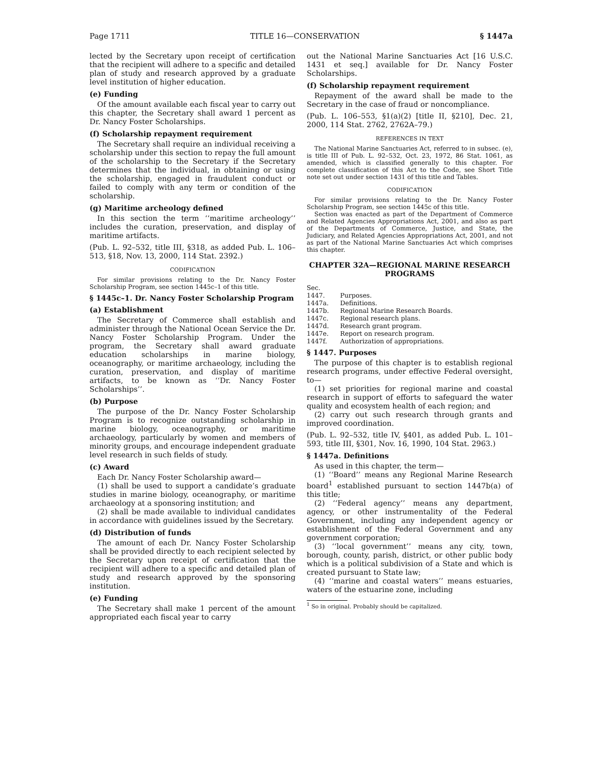Page 1711 TITLE 16—CONSERVATION § 1447a
lected by the Secretary upon receipt of certification that the recipient will adhere to a specific and detailed plan of study and research approved by a graduate level institution of higher education.
(e) Funding
Of the amount available each fiscal year to carry out this chapter, the Secretary shall award 1 percent as Dr. Nancy Foster Scholarships.
(f) Scholarship repayment requirement
The Secretary shall require an individual receiving a scholarship under this section to repay the full amount of the scholarship to the Secretary if the Secretary determines that the individual, in obtaining or using the scholarship, engaged in fraudulent conduct or failed to comply with any term or condition of the scholarship.
(g) Maritime archeology defined
In this section the term ‘‘maritime archeology’’ includes the curation, preservation, and display of maritime artifacts.
(Pub. L. 92–532, title III, §318, as added Pub. L. 106–513, §18, Nov. 13, 2000, 114 Stat. 2392.)
CODIFICATION
For similar provisions relating to the Dr. Nancy Foster Scholarship Program, see section 1445c–1 of this title.
§ 1445c–1. Dr. Nancy Foster Scholarship Program
(a) Establishment
The Secretary of Commerce shall establish and administer through the National Ocean Service the Dr. Nancy Foster Scholarship Program. Under the program, the Secretary shall award graduate education scholarships in marine biology, oceanography, or maritime archaeology, including the curation, preservation, and display of maritime artifacts, to be known as ‘‘Dr. Nancy Foster Scholarships’’.
(b) Purpose
The purpose of the Dr. Nancy Foster Scholarship Program is to recognize outstanding scholarship in marine biology, oceanography, or maritime archaeology, particularly by women and members of minority groups, and encourage independent graduate level research in such fields of study.
(c) Award
Each Dr. Nancy Foster Scholarship award—
(1) shall be used to support a candidate’s graduate studies in marine biology, oceanography, or maritime archaeology at a sponsoring institution; and
(2) shall be made available to individual candidates in accordance with guidelines issued by the Secretary.
(d) Distribution of funds
The amount of each Dr. Nancy Foster Scholarship shall be provided directly to each recipient selected by the Secretary upon receipt of certification that the recipient will adhere to a specific and detailed plan of study and research approved by the sponsoring institution.
(e) Funding
The Secretary shall make 1 percent of the amount appropriated each fiscal year to carry
out the National Marine Sanctuaries Act [16 U.S.C. 1431 et seq.] available for Dr. Nancy Foster Scholarships.
(f) Scholarship repayment requirement
Repayment of the award shall be made to the Secretary in the case of fraud or noncompliance.
(Pub. L. 106–553, §1(a)(2) [title II, §210], Dec. 21, 2000, 114 Stat. 2762, 2762A–79.)
REFERENCES IN TEXT
The National Marine Sanctuaries Act, referred to in subsec. (e), is title III of Pub. L. 92–532, Oct. 23, 1972, 86 Stat. 1061, as amended, which is classified generally to this chapter. For complete classification of this Act to the Code, see Short Title note set out under section 1431 of this title and Tables.
CODIFICATION
For similar provisions relating to the Dr. Nancy Foster Scholarship Program, see section 1445c of this title.
Section was enacted as part of the Department of Commerce and Related Agencies Appropriations Act, 2001, and also as part of the Departments of Commerce, Justice, and State, the Judiciary, and Related Agencies Appropriations Act, 2001, and not as part of the National Marine Sanctuaries Act which comprises this chapter.
CHAPTER 32A—REGIONAL MARINE RESEARCH PROGRAMS
| Sec. | |
| 1447. | Purposes. |
| 1447a. | Definitions. |
| 1447b. | Regional Marine Research Boards. |
| 1447c. | Regional research plans. |
| 1447d. | Research grant program. |
| 1447e. | Report on research program. |
| 1447f. | Authorization of appropriations. |
§ 1447. Purposes
The purpose of this chapter is to establish regional research programs, under effective Federal oversight, to—
(1) set priorities for regional marine and coastal research in support of efforts to safeguard the water quality and ecosystem health of each region; and
(2) carry out such research through grants and improved coordination.
(Pub. L. 92–532, title IV, §401, as added Pub. L. 101–593, title III, §301, Nov. 16, 1990, 104 Stat. 2963.)
§ 1447a. Definitions
As used in this chapter, the term—
(1) ‘‘Board’’ means any Regional Marine Research board<sup>1</sup> established pursuant to section 1447b(a) of this title;
(2) ‘‘Federal agency’’ means any department, agency, or other instrumentality of the Federal Government, including any independent agency or establishment of the Federal Government and any government corporation;
(3) ‘‘local government’’ means any city, town, borough, county, parish, district, or other public body which is a political subdivision of a State and which is created pursuant to State law;
(4) ‘‘marine and coastal waters’’ means estuaries, waters of the estuarine zone, including
<sup>1</sup> So in original. Probably should be capitalized.